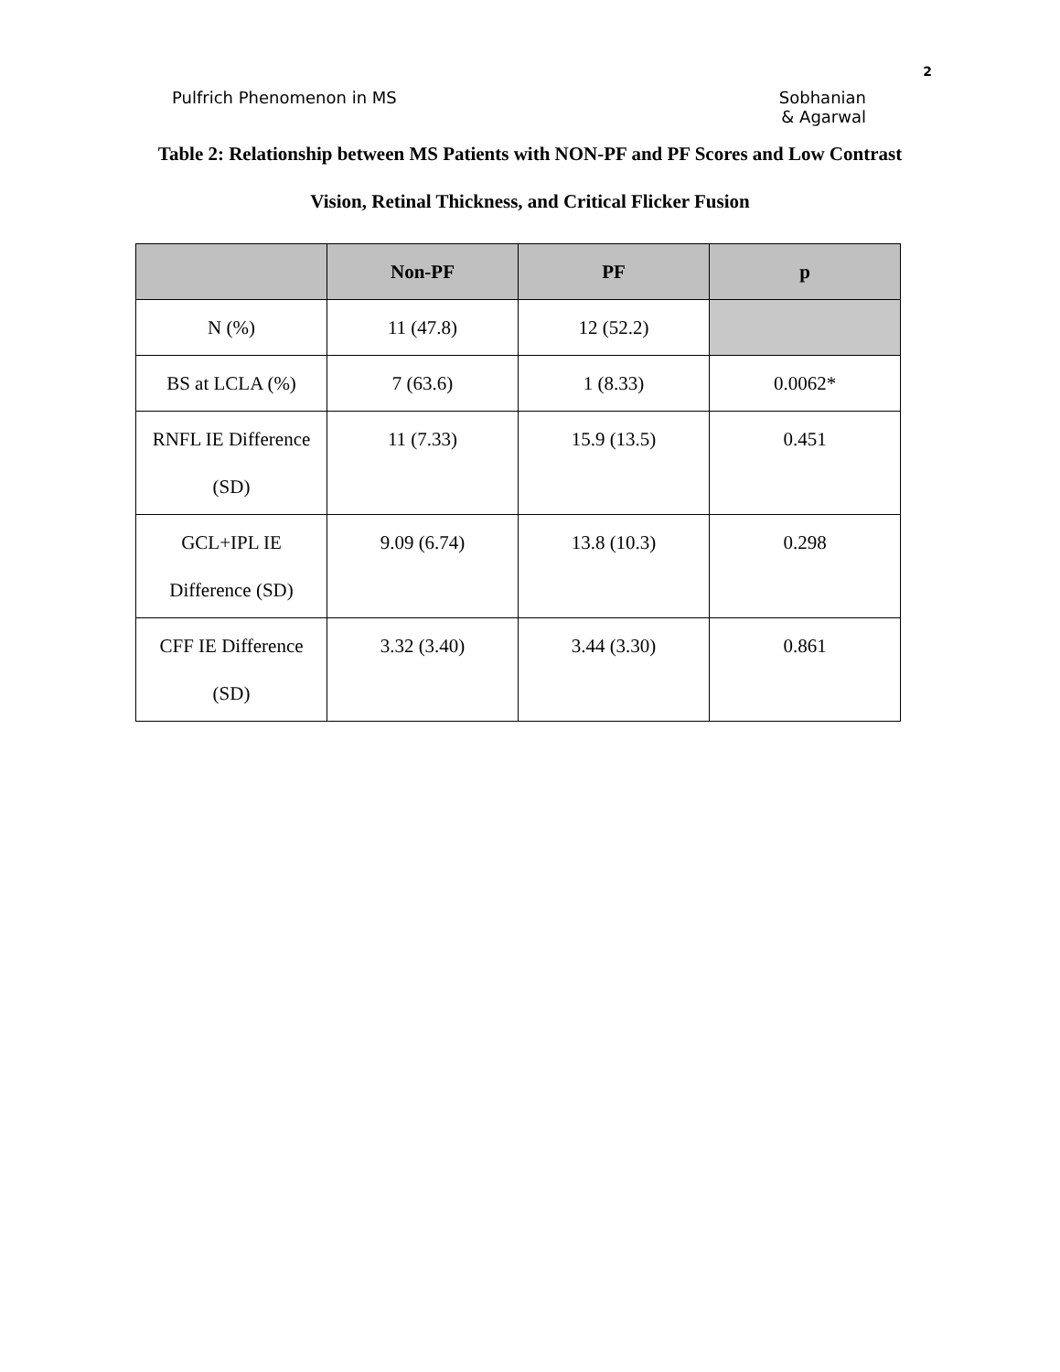2
Pulfrich Phenomenon in MS Sobhanian
& Agarwal
Table 2: Relationship between MS Patients with NON-PF and PF Scores and Low Contrast Vision, Retinal Thickness, and Critical Flicker Fusion
| | Non-PF | PF | p |
| --- | --- | --- | --- |
| N (%) | 11 (47.8) | 12 (52.2) | |
| BS at LCLA (%) | 7 (63.6) | 1 (8.33) | 0.0062* |
| RNFL IE Difference (SD) | 11 (7.33) | 15.9 (13.5) | 0.451 |
| GCL+IPL IE Difference (SD) | 9.09 (6.74) | 13.8 (10.3) | 0.298 |
| CFF IE Difference (SD) | 3.32 (3.40) | 3.44 (3.30) | 0.861 |